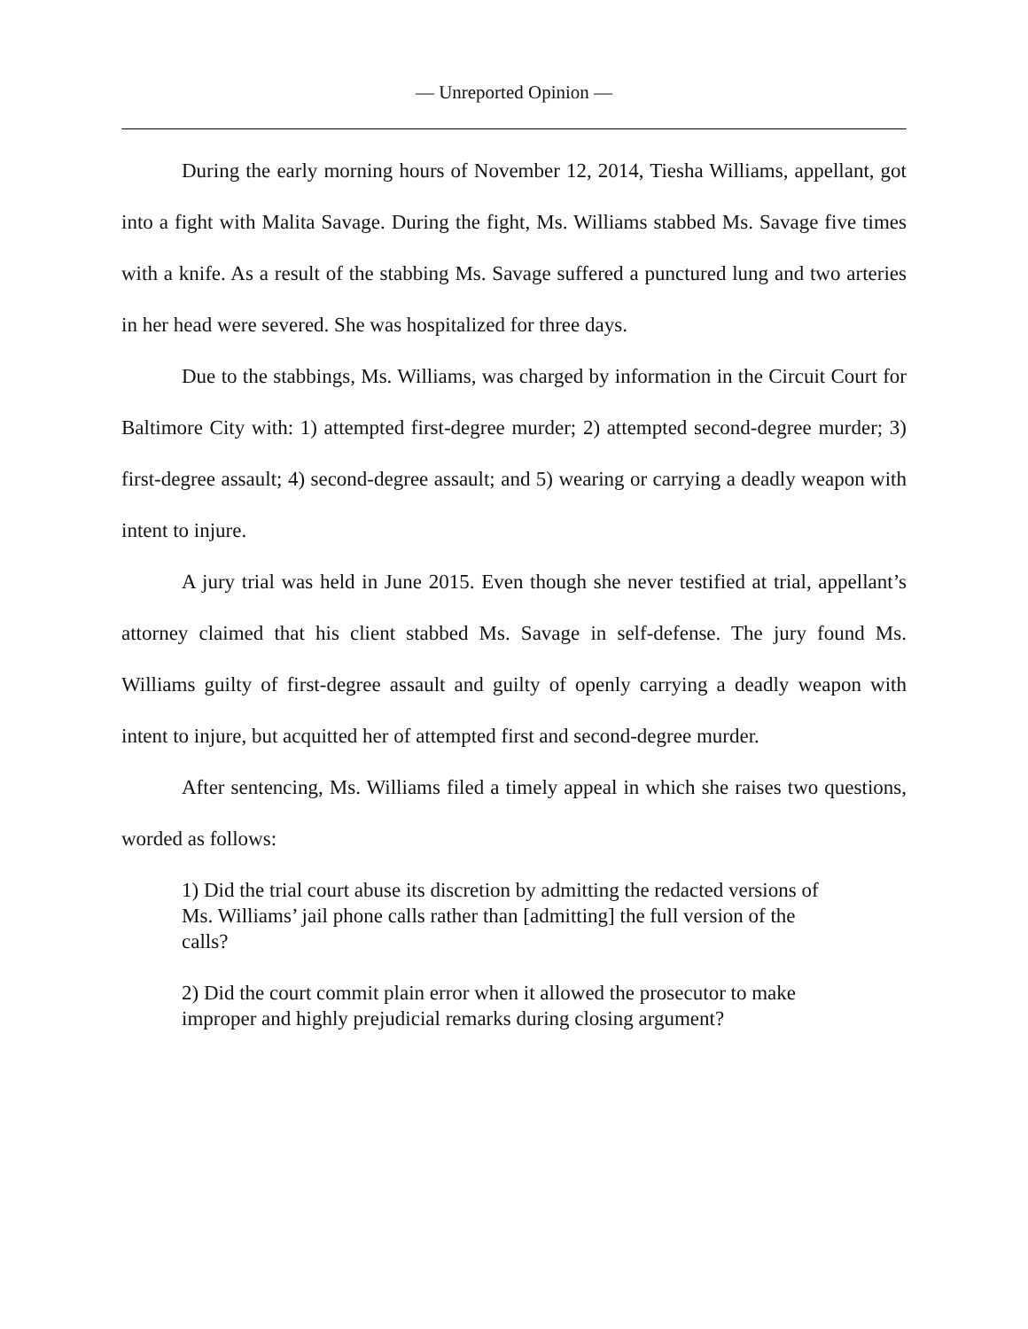— Unreported Opinion —
During the early morning hours of November 12, 2014, Tiesha Williams, appellant, got into a fight with Malita Savage. During the fight, Ms. Williams stabbed Ms. Savage five times with a knife. As a result of the stabbing Ms. Savage suffered a punctured lung and two arteries in her head were severed. She was hospitalized for three days.
Due to the stabbings, Ms. Williams, was charged by information in the Circuit Court for Baltimore City with: 1) attempted first-degree murder; 2) attempted second-degree murder; 3) first-degree assault; 4) second-degree assault; and 5) wearing or carrying a deadly weapon with intent to injure.
A jury trial was held in June 2015. Even though she never testified at trial, appellant’s attorney claimed that his client stabbed Ms. Savage in self-defense. The jury found Ms. Williams guilty of first-degree assault and guilty of openly carrying a deadly weapon with intent to injure, but acquitted her of attempted first and second-degree murder.
After sentencing, Ms. Williams filed a timely appeal in which she raises two questions, worded as follows:
1) Did the trial court abuse its discretion by admitting the redacted versions of Ms. Williams’ jail phone calls rather than [admitting] the full version of the calls?
2) Did the court commit plain error when it allowed the prosecutor to make improper and highly prejudicial remarks during closing argument?